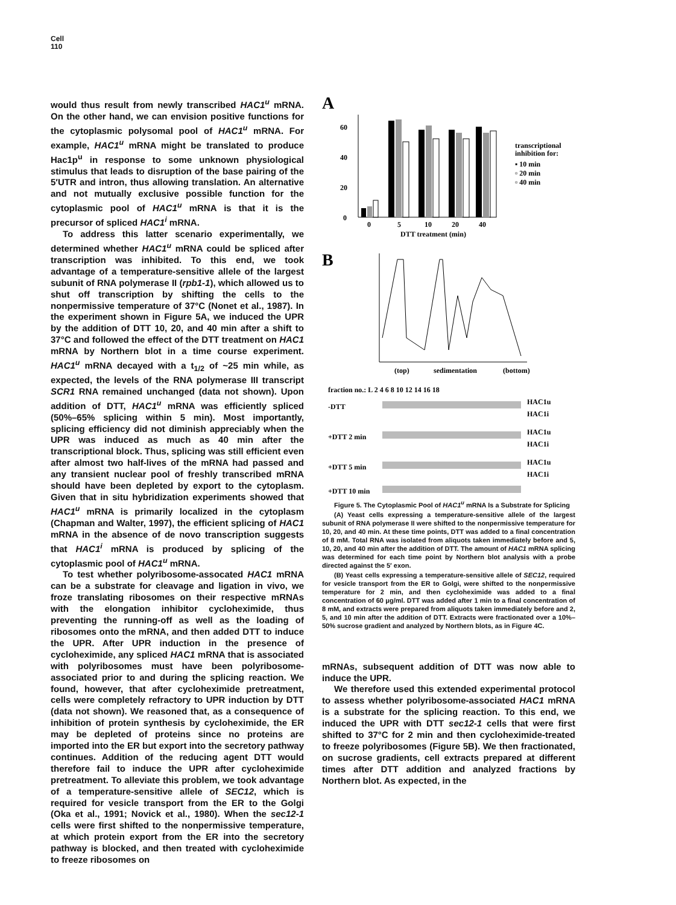Cell
110
would thus result from newly transcribed HAC1<sup>u</sup> mRNA. On the other hand, we can envision positive functions for the cytoplasmic polysomal pool of HAC1<sup>u</sup> mRNA. For example, HAC1<sup>u</sup> mRNA might be translated to produce Hac1p<sup>u</sup> in response to some unknown physiological stimulus that leads to disruption of the base pairing of the 5′UTR and intron, thus allowing translation. An alternative and not mutually exclusive possible function for the cytoplasmic pool of HAC1<sup>u</sup> mRNA is that it is the precursor of spliced HAC1<sup>i</sup> mRNA.
To address this latter scenario experimentally, we determined whether HAC1<sup>u</sup> mRNA could be spliced after transcription was inhibited. To this end, we took advantage of a temperature-sensitive allele of the largest subunit of RNA polymerase II (rpb1-1), which allowed us to shut off transcription by shifting the cells to the nonpermissive temperature of 37°C (Nonet et al., 1987). In the experiment shown in Figure 5A, we induced the UPR by the addition of DTT 10, 20, and 40 min after a shift to 37°C and followed the effect of the DTT treatment on HAC1 mRNA by Northern blot in a time course experiment. HAC1<sup>u</sup> mRNA decayed with a t<sub>1/2</sub> of ~25 min while, as expected, the levels of the RNA polymerase III transcript SCR1 RNA remained unchanged (data not shown). Upon addition of DTT, HAC1<sup>u</sup> mRNA was efficiently spliced (50%–65% splicing within 5 min). Most importantly, splicing efficiency did not diminish appreciably when the UPR was induced as much as 40 min after the transcriptional block. Thus, splicing was still efficient even after almost two half-lives of the mRNA had passed and any transient nuclear pool of freshly transcribed mRNA should have been depleted by export to the cytoplasm. Given that in situ hybridization experiments showed that HAC1<sup>u</sup> mRNA is primarily localized in the cytoplasm (Chapman and Walter, 1997), the efficient splicing of HAC1 mRNA in the absence of de novo transcription suggests that HAC1<sup>i</sup> mRNA is produced by splicing of the cytoplasmic pool of HAC1<sup>u</sup> mRNA.
To test whether polyribosome-assocated HAC1 mRNA can be a substrate for cleavage and ligation in vivo, we froze translating ribosomes on their respective mRNAs with the elongation inhibitor cycloheximide, thus preventing the running-off as well as the loading of ribosomes onto the mRNA, and then added DTT to induce the UPR. After UPR induction in the presence of cycloheximide, any spliced HAC1 mRNA that is associated with polyribosomes must have been polyribosome-associated prior to and during the splicing reaction. We found, however, that after cycloheximide pretreatment, cells were completely refractory to UPR induction by DTT (data not shown). We reasoned that, as a consequence of inhibition of protein synthesis by cycloheximide, the ER may be depleted of proteins since no proteins are imported into the ER but export into the secretory pathway continues. Addition of the reducing agent DTT would therefore fail to induce the UPR after cycloheximide pretreatment. To alleviate this problem, we took advantage of a temperature-sensitive allele of SEC12, which is required for vesicle transport from the ER to the Golgi (Oka et al., 1991; Novick et al., 1980). When the sec12-1 cells were first shifted to the nonpermissive temperature, at which protein export from the ER into the secretory pathway is blocked, and then treated with cycloheximide to freeze ribosomes on
A
60
40
20
0
0
5
10
20
40
DTT treatment (min)
transcriptional
inhibition for:
▪ 10 min
▫ 20 min
▫ 40 min
B
(top)
sedimentation
(bottom)
fraction no.: L 2 4 6 8 10 12 14 16 18
-DTT
HAC1u
HAC1i
+DTT 2 min
HAC1u
HAC1i
+DTT 5 min
HAC1u
HAC1i
+DTT 10 min
Figure 5. The Cytoplasmic Pool of HAC1<sup>u</sup> mRNA Is a Substrate for Splicing
(A) Yeast cells expressing a temperature-sensitive allele of the largest subunit of RNA polymerase II were shifted to the nonpermissive temperature for 10, 20, and 40 min. At these time points, DTT was added to a final concentration of 8 mM. Total RNA was isolated from aliquots taken immediately before and 5, 10, 20, and 40 min after the addition of DTT. The amount of HAC1 mRNA splicing was determined for each time point by Northern blot analysis with a probe directed against the 5′ exon.
(B) Yeast cells expressing a temperature-sensitive allele of SEC12, required for vesicle transport from the ER to Golgi, were shifted to the nonpermissive temperature for 2 min, and then cycloheximide was added to a final concentration of 60 μg/ml. DTT was added after 1 min to a final concentration of 8 mM, and extracts were prepared from aliquots taken immediately before and 2, 5, and 10 min after the addition of DTT. Extracts were fractionated over a 10%–50% sucrose gradient and analyzed by Northern blots, as in Figure 4C.
mRNAs, subsequent addition of DTT was now able to induce the UPR.
We therefore used this extended experimental protocol to assess whether polyribosome-associated HAC1 mRNA is a substrate for the splicing reaction. To this end, we induced the UPR with DTT sec12-1 cells that were first shifted to 37°C for 2 min and then cycloheximide-treated to freeze polyribosomes (Figure 5B). We then fractionated, on sucrose gradients, cell extracts prepared at different times after DTT addition and analyzed fractions by Northern blot. As expected, in the